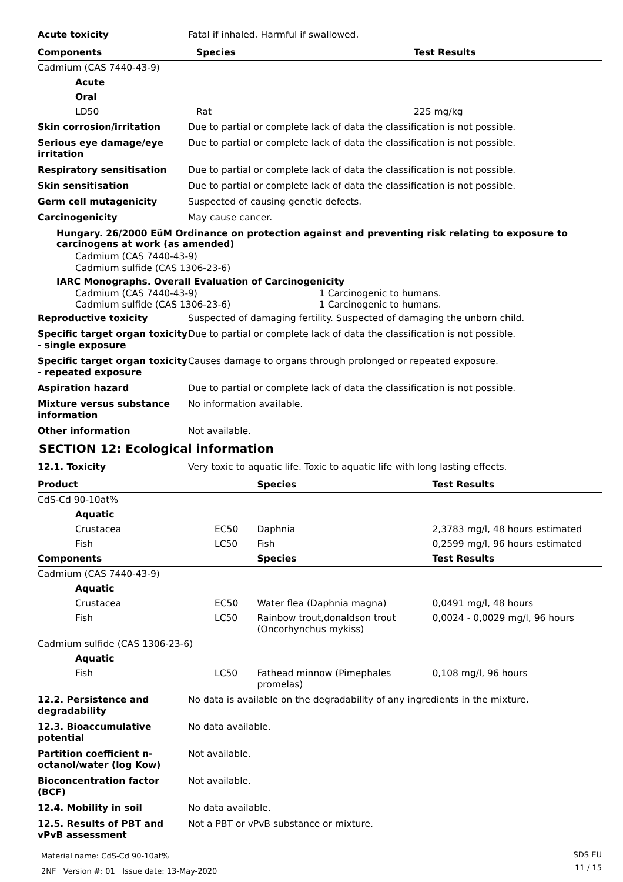Acute toxicity Fatal if inhaled. Harmful if swallowed.
| Components | Species | Test Results |
| --- | --- | --- |
| Cadmium (CAS 7440-43-9) | | |
| Acute | | |
| Oral | | |
| LD50 | Rat | 225 mg/kg |
Skin corrosion/irritation Due to partial or complete lack of data the classification is not possible.
Serious eye damage/eye irritation
Due to partial or complete lack of data the classification is not possible.
Respiratory sensitisation Due to partial or complete lack of data the classification is not possible.
Skin sensitisation Due to partial or complete lack of data the classification is not possible.
Germ cell mutagenicity Suspected of causing genetic defects.
Carcinogenicity May cause cancer.
Hungary. 26/2000 EüM Ordinance on protection against and preventing risk relating to exposure to carcinogens at work (as amended)
Cadmium (CAS 7440-43-9)
Cadmium sulfide (CAS 1306-23-6)
IARC Monographs. Overall Evaluation of Carcinogenicity
| Cadmium (CAS 7440-43-9) | 1 Carcinogenic to humans. |
| Cadmium sulfide (CAS 1306-23-6) | 1 Carcinogenic to humans. |
Reproductive toxicity Suspected of damaging fertility. Suspected of damaging the unborn child.
Specific target organ toxicity - single exposure
Due to partial or complete lack of data the classification is not possible.
Specific target organ toxicity - repeated exposure
Causes damage to organs through prolonged or repeated exposure.
Aspiration hazard Due to partial or complete lack of data the classification is not possible.
Mixture versus substance information
No information available.
Other information Not available.
SECTION 12: Ecological information
12.1. Toxicity Very toxic to aquatic life. Toxic to aquatic life with long lasting effects.
| Product | | Species | Test Results |
| --- | --- | --- | --- |
| CdS-Cd 90-10at% | | | |
| Aquatic | | | |
| Crustacea | EC50 | Daphnia | 2,3783 mg/l, 48 hours estimated |
| Fish | LC50 | Fish | 0,2599 mg/l, 96 hours estimated |
| Components | | Species | Test Results |
| Cadmium (CAS 7440-43-9) | | | |
| Aquatic | | | |
| Crustacea | EC50 | Water flea (Daphnia magna) | 0,0491 mg/l, 48 hours |
| Fish | LC50 | Rainbow trout,donaldson trout (Oncorhynchus mykiss) | 0,0024 - 0,0029 mg/l, 96 hours |
| Cadmium sulfide (CAS 1306-23-6) | | | |
| Aquatic | | | |
| Fish | LC50 | Fathead minnow (Pimephales promelas) | 0,108 mg/l, 96 hours |
12.2. Persistence and degradability
No data is available on the degradability of any ingredients in the mixture.
12.3. Bioaccumulative potential
No data available.
Partition coefficient n-octanol/water (log Kow)
Not available.
Bioconcentration factor (BCF)
Not available.
12.4. Mobility in soil No data available.
12.5. Results of PBT and vPvB assessment
Not a PBT or vPvB substance or mixture.
Material name: CdS-Cd 90-10at%
2NF Version #: 01 Issue date: 13-May-2020
SDS EU
11 / 15